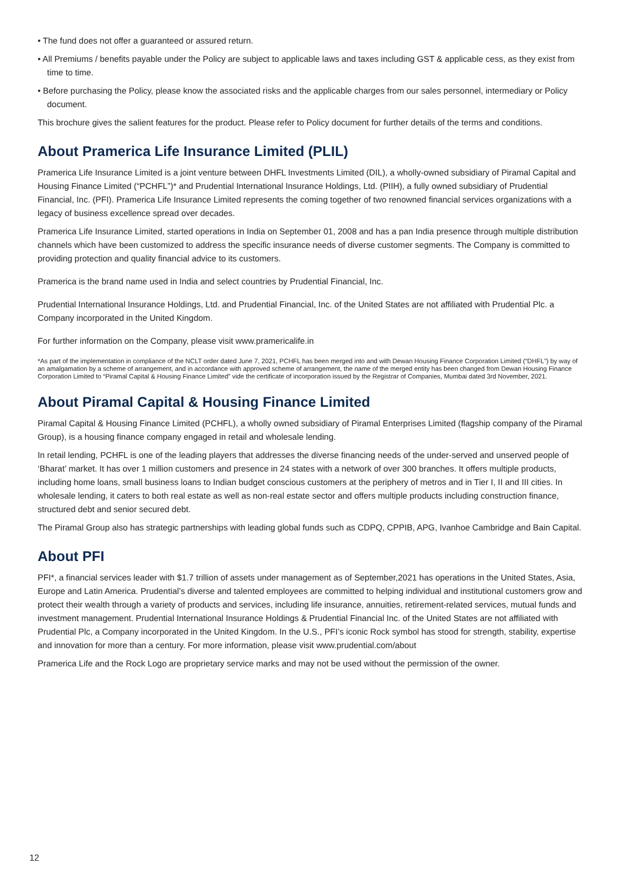• The fund does not offer a guaranteed or assured return.
• All Premiums / benefits payable under the Policy are subject to applicable laws and taxes including GST & applicable cess, as they exist from time to time.
• Before purchasing the Policy, please know the associated risks and the applicable charges from our sales personnel, intermediary or Policy document.
This brochure gives the salient features for the product. Please refer to Policy document for further details of the terms and conditions.
About Pramerica Life Insurance Limited (PLIL)
Pramerica Life Insurance Limited is a joint venture between DHFL Investments Limited (DIL), a wholly-owned subsidiary of Piramal Capital and Housing Finance Limited (“PCHFL”)* and Prudential International Insurance Holdings, Ltd. (PIIH), a fully owned subsidiary of Prudential Financial, Inc. (PFI). Pramerica Life Insurance Limited represents the coming together of two renowned financial services organizations with a legacy of business excellence spread over decades.
Pramerica Life Insurance Limited, started operations in India on September 01, 2008 and has a pan India presence through multiple distribution channels which have been customized to address the specific insurance needs of diverse customer segments. The Company is committed to providing protection and quality financial advice to its customers.
Pramerica is the brand name used in India and select countries by Prudential Financial, Inc.
Prudential International Insurance Holdings, Ltd. and Prudential Financial, Inc. of the United States are not affiliated with Prudential Plc. a Company incorporated in the United Kingdom.
For further information on the Company, please visit www.pramericalife.in
*As part of the implementation in compliance of the NCLT order dated June 7, 2021, PCHFL has been merged into and with Dewan Housing Finance Corporation Limited (“DHFL”) by way of an amalgamation by a scheme of arrangement, and in accordance with approved scheme of arrangement, the name of the merged entity has been changed from Dewan Housing Finance Corporation Limited to “Piramal Capital & Housing Finance Limited” vide the certificate of incorporation issued by the Registrar of Companies, Mumbai dated 3rd November, 2021.
About Piramal Capital & Housing Finance Limited
Piramal Capital & Housing Finance Limited (PCHFL), a wholly owned subsidiary of Piramal Enterprises Limited (flagship company of the Piramal Group), is a housing finance company engaged in retail and wholesale lending.
In retail lending, PCHFL is one of the leading players that addresses the diverse financing needs of the under-served and unserved people of ‘Bharat’ market. It has over 1 million customers and presence in 24 states with a network of over 300 branches. It offers multiple products, including home loans, small business loans to Indian budget conscious customers at the periphery of metros and in Tier I, II and III cities. In wholesale lending, it caters to both real estate as well as non-real estate sector and offers multiple products including construction finance, structured debt and senior secured debt.
The Piramal Group also has strategic partnerships with leading global funds such as CDPQ, CPPIB, APG, Ivanhoe Cambridge and Bain Capital.
About PFI
PFI*, a financial services leader with $1.7 trillion of assets under management as of September,2021 has operations in the United States, Asia, Europe and Latin America. Prudential’s diverse and talented employees are committed to helping individual and institutional customers grow and protect their wealth through a variety of products and services, including life insurance, annuities, retirement-related services, mutual funds and investment management. Prudential International Insurance Holdings & Prudential Financial Inc. of the United States are not affiliated with Prudential Plc, a Company incorporated in the United Kingdom. In the U.S., PFI’s iconic Rock symbol has stood for strength, stability, expertise and innovation for more than a century. For more information, please visit www.prudential.com/about
Pramerica Life and the Rock Logo are proprietary service marks and may not be used without the permission of the owner.
12